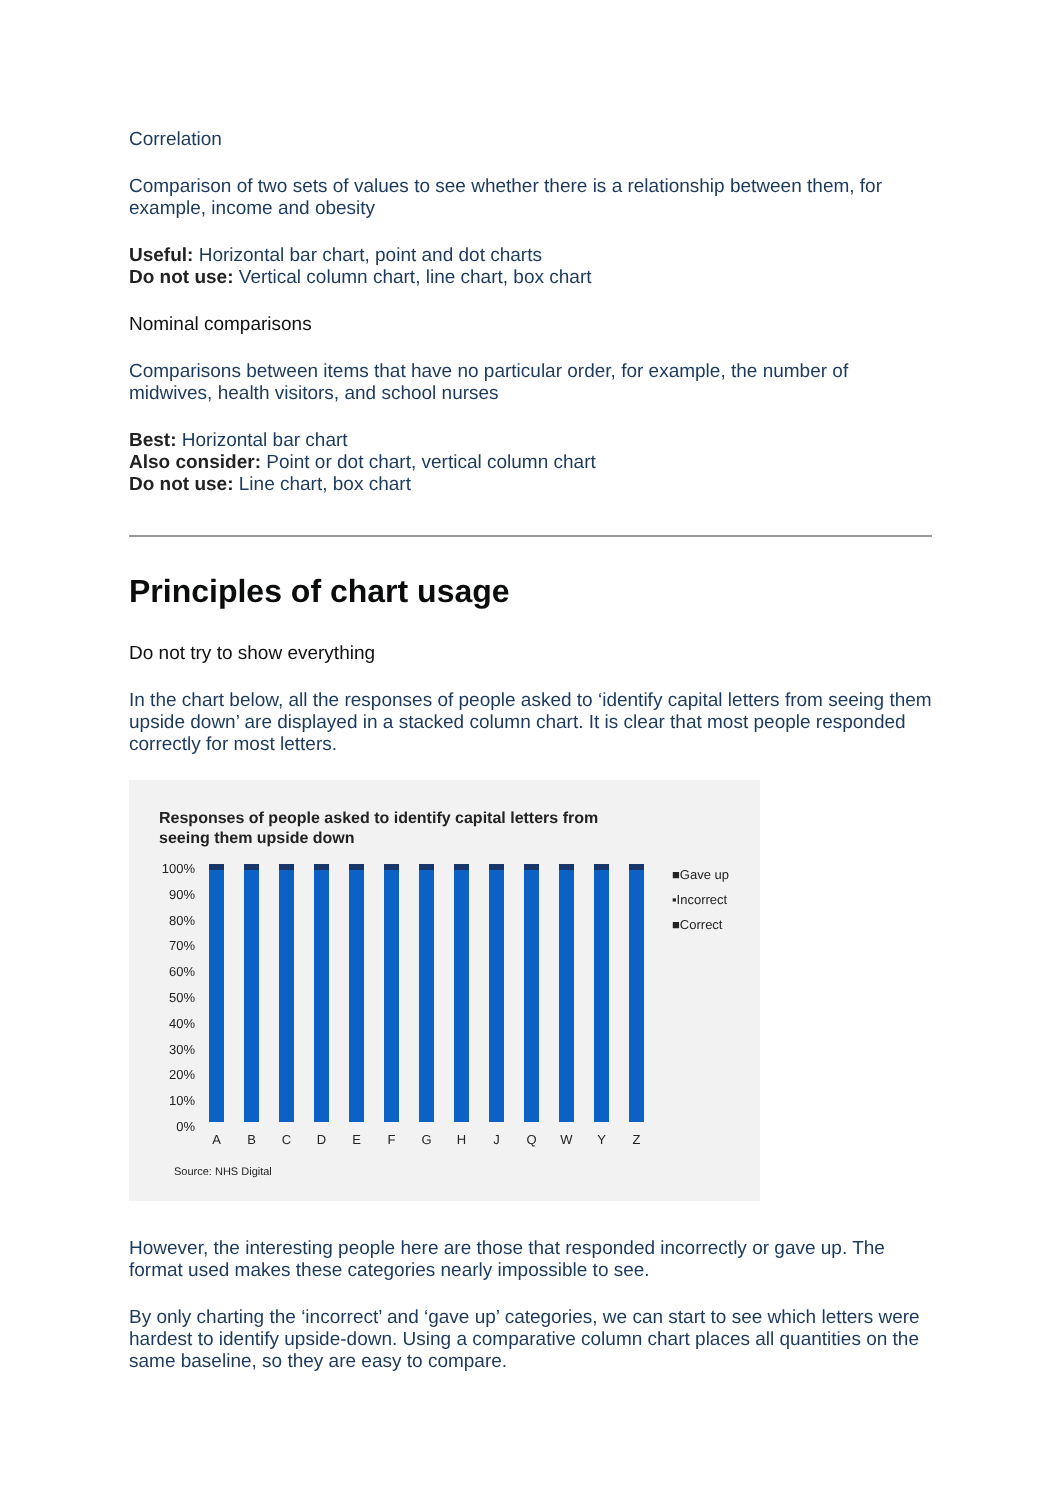Correlation
Comparison of two sets of values to see whether there is a relationship between them, for example, income and obesity
Useful: Horizontal bar chart, point and dot charts
Do not use: Vertical column chart, line chart, box chart
Nominal comparisons
Comparisons between items that have no particular order, for example, the number of midwives, health visitors, and school nurses
Best: Horizontal bar chart
Also consider: Point or dot chart, vertical column chart
Do not use: Line chart, box chart
Principles of chart usage
Do not try to show everything
In the chart below, all the responses of people asked to ‘identify capital letters from seeing them upside down’ are displayed in a stacked column chart. It is clear that most people responded correctly for most letters.
Responses of people asked to identify capital letters from
seeing them upside down
100%
90%
80%
70%
60%
50%
40%
30%
20%
10%
0%
A B C D E F G H J Q W Y Z
■Gave up
▪Incorrect
■Correct
Source: NHS Digital
However, the interesting people here are those that responded incorrectly or gave up. The format used makes these categories nearly impossible to see.
By only charting the ‘incorrect’ and ‘gave up’ categories, we can start to see which letters were hardest to identify upside-down. Using a comparative column chart places all quantities on the same baseline, so they are easy to compare.